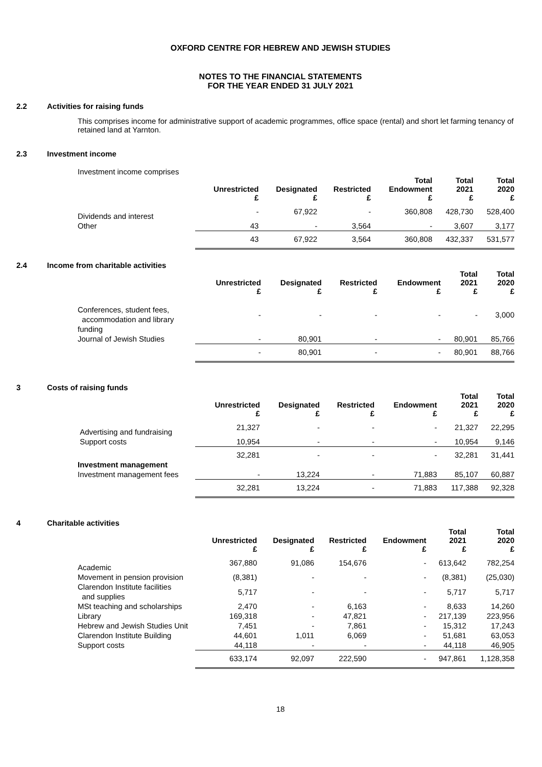OXFORD CENTRE FOR HEBREW AND JEWISH STUDIES
NOTES TO THE FINANCIAL STATEMENTS
FOR THE YEAR ENDED 31 JULY 2021
2.2 Activities for raising funds
This comprises income for administrative support of academic programmes, office space (rental) and short let farming tenancy of retained land at Yarnton.
2.3 Investment income
Investment income comprises
| | Unrestricted £ | Designated £ | Restricted £ | Total Endowment £ | Total 2021 £ | Total 2020 £ |
| --- | --- | --- | --- | --- | --- | --- |
| Dividends and interest | - | 67,922 | - | 360,808 | 428,730 | 528,400 |
| Other | 43 | - | 3,564 | - | 3,607 | 3,177 |
| | 43 | 67,922 | 3,564 | 360,808 | 432,337 | 531,577 |
2.4 Income from charitable activities
| | Unrestricted £ | Designated £ | Restricted £ | Endowment £ | Total 2021 £ | Total 2020 £ |
| --- | --- | --- | --- | --- | --- | --- |
| Conferences, student fees, accommodation and library funding | - | - | - | - | - | 3,000 |
| Journal of Jewish Studies | - | 80,901 | - | - | 80,901 | 85,766 |
| | - | 80,901 | - | - | 80,901 | 88,766 |
3 Costs of raising funds
| | Unrestricted £ | Designated £ | Restricted £ | Endowment £ | Total 2021 £ | Total 2020 £ |
| --- | --- | --- | --- | --- | --- | --- |
| Advertising and fundraising | 21,327 | - | - | - | 21,327 | 22,295 |
| Support costs | 10,954 | - | - | - | 10,954 | 9,146 |
| | 32,281 | - | - | - | 32,281 | 31,441 |
| Investment management | | | | | | |
| Investment management fees | - | 13,224 | - | 71,883 | 85,107 | 60,887 |
| | 32,281 | 13,224 | - | 71,883 | 117,388 | 92,328 |
4 Charitable activities
| | Unrestricted £ | Designated £ | Restricted £ | Endowment £ | Total 2021 £ | Total 2020 £ |
| --- | --- | --- | --- | --- | --- | --- |
| Academic | 367,880 | 91,086 | 154,676 | - | 613,642 | 782,254 |
| Movement in pension provision | (8,381) | - | - | - | (8,381) | (25,030) |
| Clarendon Institute facilities and supplies | 5,717 | - | - | - | 5,717 | 5,717 |
| MSt teaching and scholarships | 2,470 | - | 6,163 | - | 8,633 | 14,260 |
| Library | 169,318 | - | 47,821 | - | 217,139 | 223,956 |
| Hebrew and Jewish Studies Unit | 7,451 | - | 7,861 | - | 15,312 | 17,243 |
| Clarendon Institute Building | 44,601 | 1,011 | 6,069 | - | 51,681 | 63,053 |
| Support costs | 44,118 | - | - | - | 44,118 | 46,905 |
| | 633,174 | 92,097 | 222,590 | - | 947,861 | 1,128,358 |
18